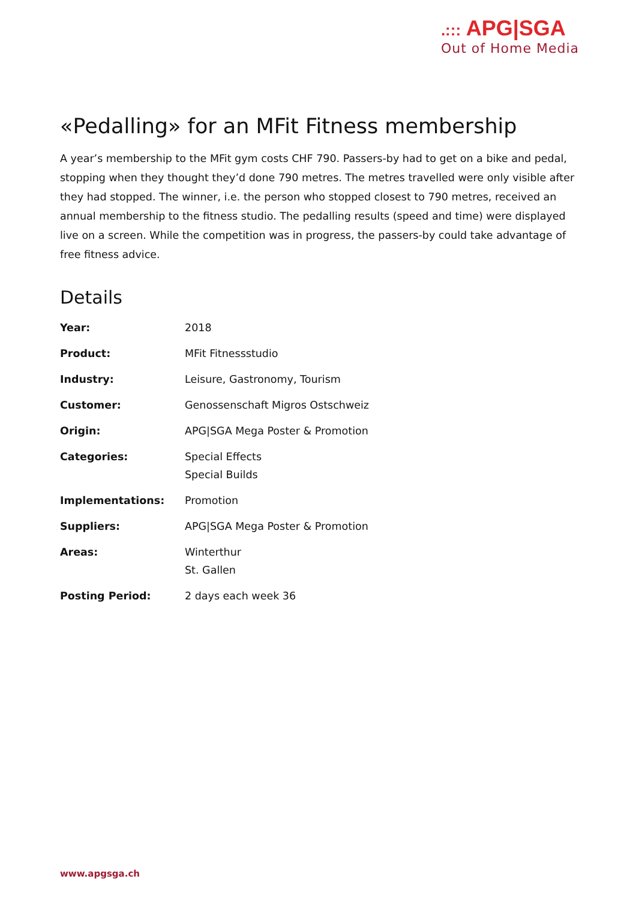.::: APG|SGA
Out of Home Media
«Pedalling» for an MFit Fitness membership
A year’s membership to the MFit gym costs CHF 790. Passers-by had to get on a bike and pedal, stopping when they thought they’d done 790 metres. The metres travelled were only visible after they had stopped. The winner, i.e. the person who stopped closest to 790 metres, received an annual membership to the fitness studio. The pedalling results (speed and time) were displayed live on a screen. While the competition was in progress, the passers-by could take advantage of free fitness advice.
Details
| Year: | 2018 |
| Product: | MFit Fitnessstudio |
| Industry: | Leisure, Gastronomy, Tourism |
| Customer: | Genossenschaft Migros Ostschweiz |
| Origin: | APG/SGA Mega Poster & Promotion |
| Categories: | Special Effects Special Builds |
| Implementations: | Promotion |
| Suppliers: | APG/SGA Mega Poster & Promotion |
| Areas: | Winterthur St. Gallen |
| Posting Period: | 2 days each week 36 |
www.apgsga.ch